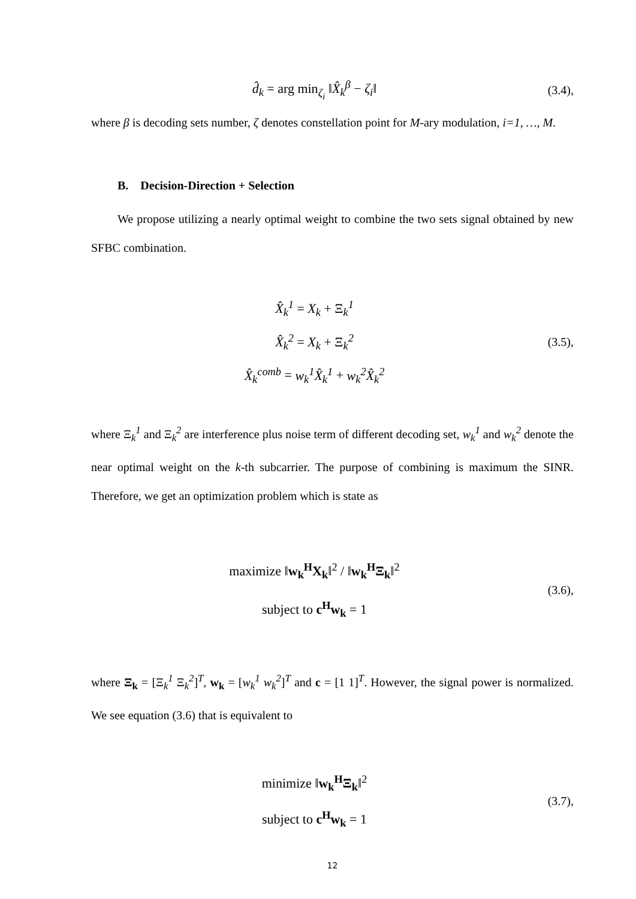d̂<sub>k</sub> = arg min<sub>ζ<sub>i</sub></sub> ‖X̂<sub>k</sub><sup>β</sup> − ζ<sub>i</sub>‖
(3.4),
where β is decoding sets number, ζ denotes constellation point for M-ary modulation, i=1, …, M.
B. Decision-Direction + Selection
We propose utilizing a nearly optimal weight to combine the two sets signal obtained by new SFBC combination.
X̂<sub>k</sub><sup>1</sup> = X<sub>k</sub> + Ξ<sub>k</sub><sup>1</sup>
X̂<sub>k</sub><sup>2</sup> = X<sub>k</sub> + Ξ<sub>k</sub><sup>2</sup>
X̂<sub>k</sub><sup>comb</sup> = w<sub>k</sub><sup>1</sup>X̂<sub>k</sub><sup>1</sup> + w<sub>k</sub><sup>2</sup>X̂<sub>k</sub><sup>2</sup>
(3.5),
where Ξ<sub>k</sub><sup>1</sup> and Ξ<sub>k</sub><sup>2</sup> are interference plus noise term of different decoding set, w<sub>k</sub><sup>1</sup> and w<sub>k</sub><sup>2</sup> denote the near optimal weight on the k-th subcarrier. The purpose of combining is maximum the SINR. Therefore, we get an optimization problem which is state as
maximize ‖w<sub>k</sub><sup>H</sup>X<sub>k</sub>‖<sup>2</sup> / ‖w<sub>k</sub><sup>H</sup>Ξ<sub>k</sub>‖<sup>2</sup>
subject to c<sup>H</sup>w<sub>k</sub> = 1
(3.6),
where Ξ<sub>k</sub> = [Ξ<sub>k</sub><sup>1</sup> Ξ<sub>k</sub><sup>2</sup>]<sup>T</sup>, w<sub>k</sub> = [w<sub>k</sub><sup>1</sup> w<sub>k</sub><sup>2</sup>]<sup>T</sup> and c = [1 1]<sup>T</sup>. However, the signal power is normalized. We see equation (3.6) that is equivalent to
minimize ‖w<sub>k</sub><sup>H</sup>Ξ<sub>k</sub>‖<sup>2</sup>
subject to c<sup>H</sup>w<sub>k</sub> = 1
(3.7),
12